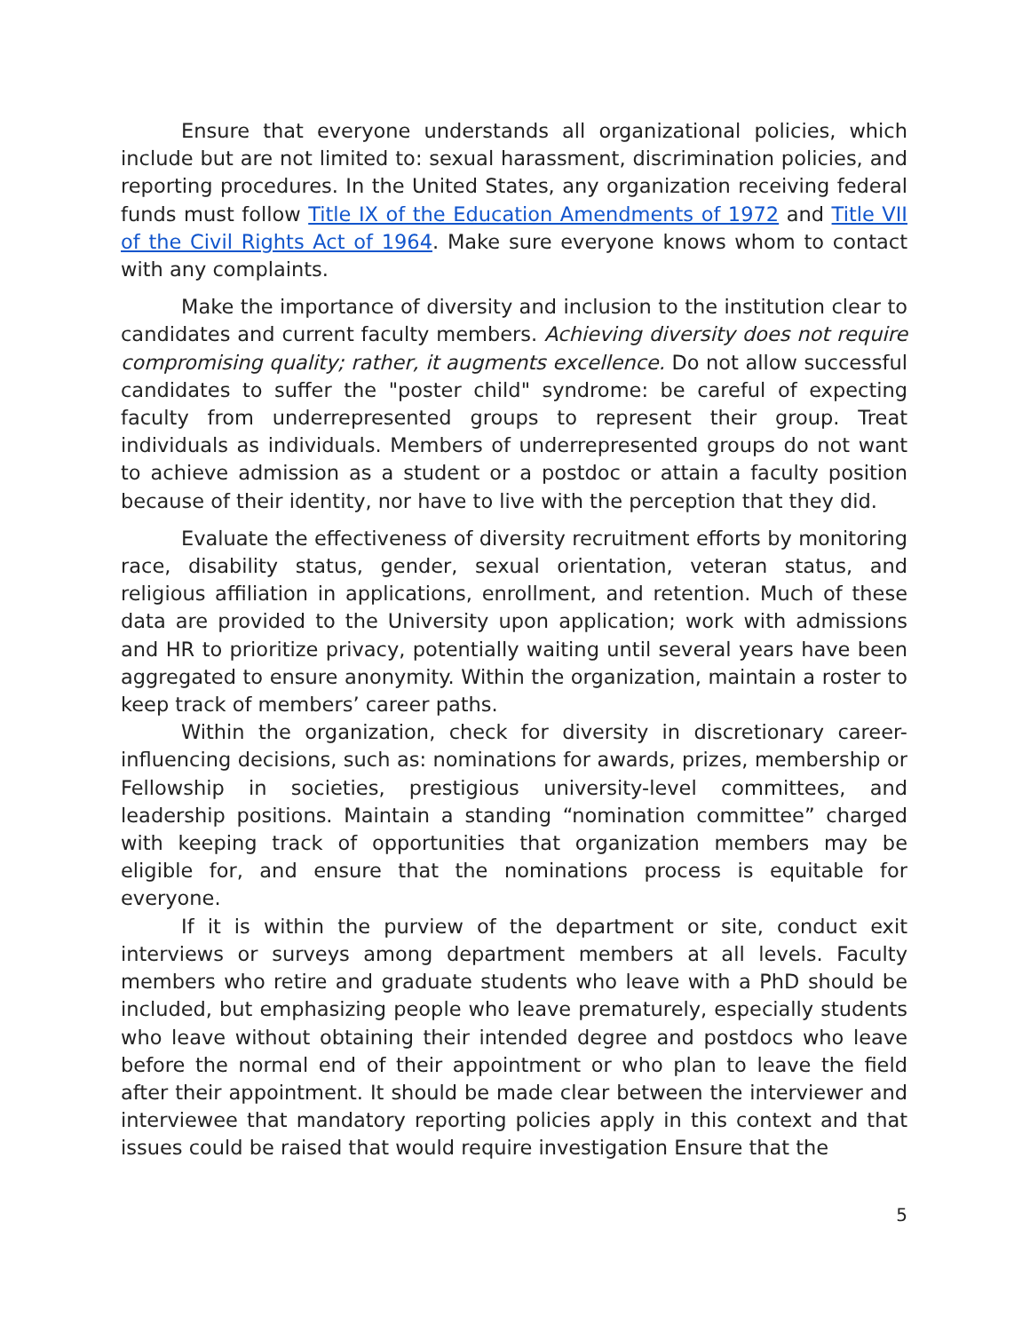Ensure that everyone understands all organizational policies, which include but are not limited to: sexual harassment, discrimination policies, and reporting procedures. In the United States, any organization receiving federal funds must follow Title IX of the Education Amendments of 1972 and Title VII of the Civil Rights Act of 1964. Make sure everyone knows whom to contact with any complaints.
Make the importance of diversity and inclusion to the institution clear to candidates and current faculty members. Achieving diversity does not require compromising quality; rather, it augments excellence. Do not allow successful candidates to suffer the "poster child" syndrome: be careful of expecting faculty from underrepresented groups to represent their group. Treat individuals as individuals. Members of underrepresented groups do not want to achieve admission as a student or a postdoc or attain a faculty position because of their identity, nor have to live with the perception that they did.
Evaluate the effectiveness of diversity recruitment efforts by monitoring race, disability status, gender, sexual orientation, veteran status, and religious affiliation in applications, enrollment, and retention. Much of these data are provided to the University upon application; work with admissions and HR to prioritize privacy, potentially waiting until several years have been aggregated to ensure anonymity. Within the organization, maintain a roster to keep track of members’ career paths.
Within the organization, check for diversity in discretionary career-influencing decisions, such as: nominations for awards, prizes, membership or Fellowship in societies, prestigious university-level committees, and leadership positions. Maintain a standing “nomination committee” charged with keeping track of opportunities that organization members may be eligible for, and ensure that the nominations process is equitable for everyone.
If it is within the purview of the department or site, conduct exit interviews or surveys among department members at all levels. Faculty members who retire and graduate students who leave with a PhD should be included, but emphasizing people who leave prematurely, especially students who leave without obtaining their intended degree and postdocs who leave before the normal end of their appointment or who plan to leave the field after their appointment. It should be made clear between the interviewer and interviewee that mandatory reporting policies apply in this context and that issues could be raised that would require investigation Ensure that the
5